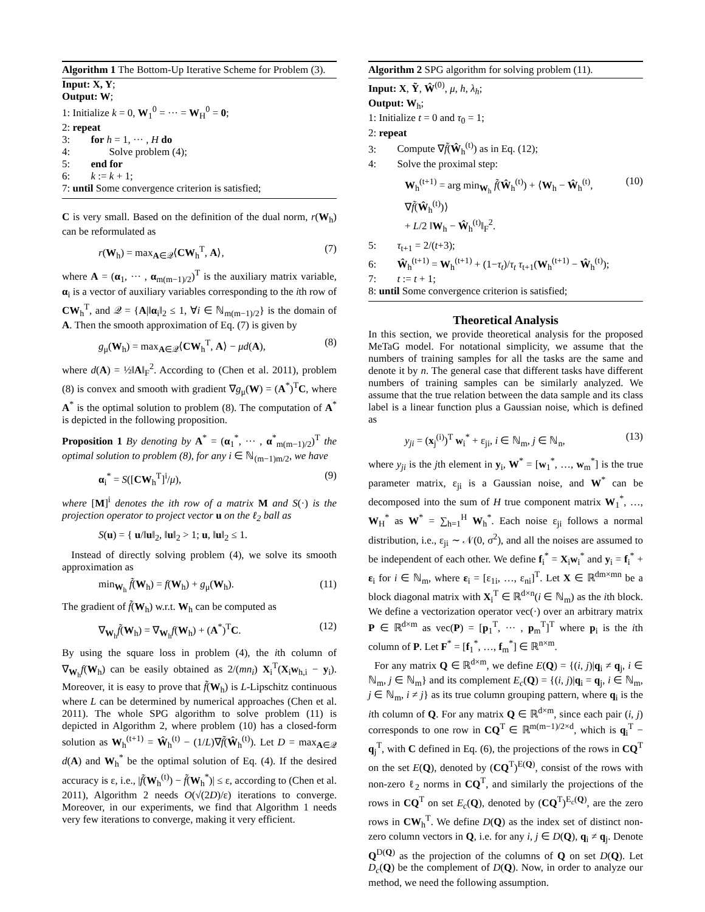Algorithm 1 The Bottom-Up Iterative Scheme for Problem (3).
Input: X, Y;
Output: W;
1: Initialize k = 0, W<sub>1</sub><sup>0</sup> = ··· = W<sub>H</sub><sup>0</sup> = 0;
2: repeat
3: for h = 1, ··· , H do
4: Solve problem (4);
5: end for
6: k := k + 1;
7: until Some convergence criterion is satisfied;
C is very small. Based on the definition of the dual norm, r(W<sub>h</sub>) can be reformulated as
r(W<sub>h</sub>) = max<sub>A∈𝒬</sub>⟨CW<sub>h</sub><sup>T</sup>, A⟩, (7)
where A = (α<sub>1</sub>, ··· , α<sub>m(m−1)/2</sub>)<sup>T</sup> is the auxiliary matrix variable, α<sub>i</sub> is a vector of auxiliary variables corresponding to the ith row of CW<sub>h</sub><sup>T</sup>, and 𝒬 = {A|‖α<sub>i</sub>‖<sub>2</sub> ≤ 1, ∀i ∈ ℕ<sub>m(m−1)/2</sub>} is the domain of A. Then the smooth approximation of Eq. (7) is given by
g<sub>μ</sub>(W<sub>h</sub>) = max<sub>A∈𝒬</sub>⟨CW<sub>h</sub><sup>T</sup>, A⟩ − μd(A), (8)
where d(A) = ½‖A‖<sub>F</sub><sup>2</sup>. According to (Chen et al. 2011), problem (8) is convex and smooth with gradient ∇g<sub>μ</sub>(W) = (A<sup>*</sup>)<sup>T</sup>C, where A<sup>*</sup> is the optimal solution to problem (8). The computation of A<sup>*</sup> is depicted in the following proposition.
Proposition 1 By denoting by A<sup>*</sup> = (α<sub>1</sub><sup>*</sup>, ··· , α<sup>*</sup><sub>m(m−1)/2</sub>)<sup>T</sup> the optimal solution to problem (8), for any i ∈ ℕ<sub>(m−1)m/2</sub>, we have
α<sub>i</sub><sup>*</sup> = S([CW<sub>h</sub><sup>T</sup>]<sup>i</sup>/μ), (9)
where [M]<sup>i</sup> denotes the ith row of a matrix M and S(·) is the projection operator to project vector u on the ℓ<sub>2</sub> ball as
S(u) = { u/‖u‖<sub>2</sub>, ‖u‖<sub>2</sub> > 1; u, ‖u‖<sub>2</sub> ≤ 1.
Instead of directly solving problem (4), we solve its smooth approximation as
min<sub>W<sub>h</sub></sub> f̃(W<sub>h</sub>) = f(W<sub>h</sub>) + g<sub>μ</sub>(W<sub>h</sub>). (11)
The gradient of f̃(W<sub>h</sub>) w.r.t. W<sub>h</sub> can be computed as
∇<sub>W<sub>h</sub></sub>f̃(W<sub>h</sub>) = ∇<sub>W<sub>h</sub></sub>f(W<sub>h</sub>) + (A<sup>*</sup>)<sup>T</sup>C. (12)
By using the square loss in problem (4), the ith column of ∇<sub>W<sub>h</sub></sub>f(W<sub>h</sub>) can be easily obtained as 2/(mn<sub>i</sub>) X<sub>i</sub><sup>T</sup>(X<sub>i</sub>w<sub>h,i</sub> − y<sub>i</sub>). Moreover, it is easy to prove that f̃(W<sub>h</sub>) is L-Lipschitz continuous where L can be determined by numerical approaches (Chen et al. 2011). The whole SPG algorithm to solve problem (11) is depicted in Algorithm 2, where problem (10) has a closed-form solution as W<sub>h</sub><sup>(t+1)</sup> = Ŵ<sub>h</sub><sup>(t)</sup> − (1/L)∇f̃(Ŵ<sub>h</sub><sup>(t)</sup>). Let D = max<sub>A∈𝒬</sub> d(A) and W<sub>h</sub><sup>*</sup> be the optimal solution of Eq. (4). If the desired accuracy is ε, i.e., |f̃(W<sub>h</sub><sup>(t)</sup>) − f̃(W<sub>h</sub><sup>*</sup>)| ≤ ε, according to (Chen et al. 2011), Algorithm 2 needs O(√(2D)/ε) iterations to converge. Moreover, in our experiments, we find that Algorithm 1 needs very few iterations to converge, making it very efficient.
Algorithm 2 SPG algorithm for solving problem (11).
Input: X, Ỹ, Ŵ<sup>(0)</sup>, μ, h, λ<sub>h</sub>;
Output: W<sub>h</sub>;
1: Initialize t = 0 and τ<sub>0</sub> = 1;
2: repeat
3: Compute ∇f̃(Ŵ<sub>h</sub><sup>(t)</sup>) as in Eq. (12);
4: Solve the proximal step:
W<sub>h</sub><sup>(t+1)</sup> = arg min<sub>W<sub>h</sub></sub> f̃(Ŵ<sub>h</sub><sup>(t)</sup>) + ⟨W<sub>h</sub> − Ŵ<sub>h</sub><sup>(t)</sup>, ∇f̃(Ŵ<sub>h</sub><sup>(t)</sup>)⟩
+ L/2 ‖W<sub>h</sub> − Ŵ<sub>h</sub><sup>(t)</sup>‖<sub>F</sub><sup>2</sup>. (10)
5: τ<sub>t+1</sub> = 2/(t+3);
6: Ŵ<sub>h</sub><sup>(t+1)</sup> = W<sub>h</sub><sup>(t+1)</sup> + (1−τ<sub>t</sub>)/τ<sub>t</sub> τ<sub>t+1</sub>(W<sub>h</sub><sup>(t+1)</sup> − Ŵ<sub>h</sub><sup>(t)</sup>);
7: t := t + 1;
8: until Some convergence criterion is satisfied;
Theoretical Analysis
In this section, we provide theoretical analysis for the proposed MeTaG model. For notational simplicity, we assume that the numbers of training samples for all the tasks are the same and denote it by n. The general case that different tasks have different numbers of training samples can be similarly analyzed. We assume that the true relation between the data sample and its class label is a linear function plus a Gaussian noise, which is defined as
y<sub>ji</sub> = (x<sub>j</sub><sup>(i)</sup>)<sup>T</sup> w<sub>i</sub><sup>*</sup> + ε<sub>ji</sub>, i ∈ ℕ<sub>m</sub>, j ∈ ℕ<sub>n</sub>, (13)
where y<sub>ji</sub> is the jth element in y<sub>i</sub>, W<sup>*</sup> = [w<sub>1</sub><sup>*</sup>, …, w<sub>m</sub><sup>*</sup>] is the true parameter matrix, ε<sub>ji</sub> is a Gaussian noise, and W<sup>*</sup> can be decomposed into the sum of H true component matrix W<sub>1</sub><sup>*</sup>, …, W<sub>H</sub><sup>*</sup> as W<sup>*</sup> = ∑<sub>h=1</sub><sup>H</sup> W<sub>h</sub><sup>*</sup>. Each noise ε<sub>ji</sub> follows a normal distribution, i.e., ε<sub>ji</sub> ∼ 𝒩(0, σ<sup>2</sup>), and all the noises are assumed to be independent of each other. We define f<sub>i</sub><sup>*</sup> = X<sub>i</sub>w<sub>i</sub><sup>*</sup> and y<sub>i</sub> = f<sub>i</sub><sup>*</sup> + ε<sub>i</sub> for i ∈ ℕ<sub>m</sub>, where ε<sub>i</sub> = [ε<sub>1i</sub>, …, ε<sub>ni</sub>]<sup>T</sup>. Let X ∈ ℝ<sup>dm×mn</sup> be a block diagonal matrix with X<sub>i</sub><sup>T</sup> ∈ ℝ<sup>d×n</sup>(i ∈ ℕ<sub>m</sub>) as the ith block. We define a vectorization operator vec(·) over an arbitrary matrix P ∈ ℝ<sup>d×m</sup> as vec(P) = [p<sub>1</sub><sup>T</sup>, ··· , p<sub>m</sub><sup>T</sup>]<sup>T</sup> where p<sub>i</sub> is the ith column of P. Let F<sup>*</sup> = [f<sub>1</sub><sup>*</sup>, …, f<sub>m</sub><sup>*</sup>] ∈ ℝ<sup>n×m</sup>.
For any matrix Q ∈ ℝ<sup>d×m</sup>, we define E(Q) = {(i, j)|q<sub>i</sub> ≠ q<sub>j</sub>, i ∈ ℕ<sub>m</sub>, j ∈ ℕ<sub>m</sub>} and its complement E<sub>c</sub>(Q) = {(i, j)|q<sub>i</sub> = q<sub>j</sub>, i ∈ ℕ<sub>m</sub>, j ∈ ℕ<sub>m</sub>, i ≠ j} as its true column grouping pattern, where q<sub>i</sub> is the ith column of Q. For any matrix Q ∈ ℝ<sup>d×m</sup>, since each pair (i, j) corresponds to one row in CQ<sup>T</sup> ∈ ℝ<sup>m(m−1)/2×d</sup>, which is q<sub>i</sub><sup>T</sup> − q<sub>j</sub><sup>T</sup>, with C defined in Eq. (6), the projections of the rows in CQ<sup>T</sup> on the set E(Q), denoted by (CQ<sup>T</sup>)<sup>E(Q)</sup>, consist of the rows with non-zero ℓ<sub>2</sub> norms in CQ<sup>T</sup>, and similarly the projections of the rows in CQ<sup>T</sup> on set E<sub>c</sub>(Q), denoted by (CQ<sup>T</sup>)<sup>E<sub>c</sub>(Q)</sup>, are the zero rows in CW<sub>h</sub><sup>T</sup>. We define D(Q) as the index set of distinct non-zero column vectors in Q, i.e. for any i, j ∈ D(Q), q<sub>i</sub> ≠ q<sub>j</sub>. Denote Q<sup>D(Q)</sup> as the projection of the columns of Q on set D(Q). Let D<sub>c</sub>(Q) be the complement of D(Q). Now, in order to analyze our method, we need the following assumption.